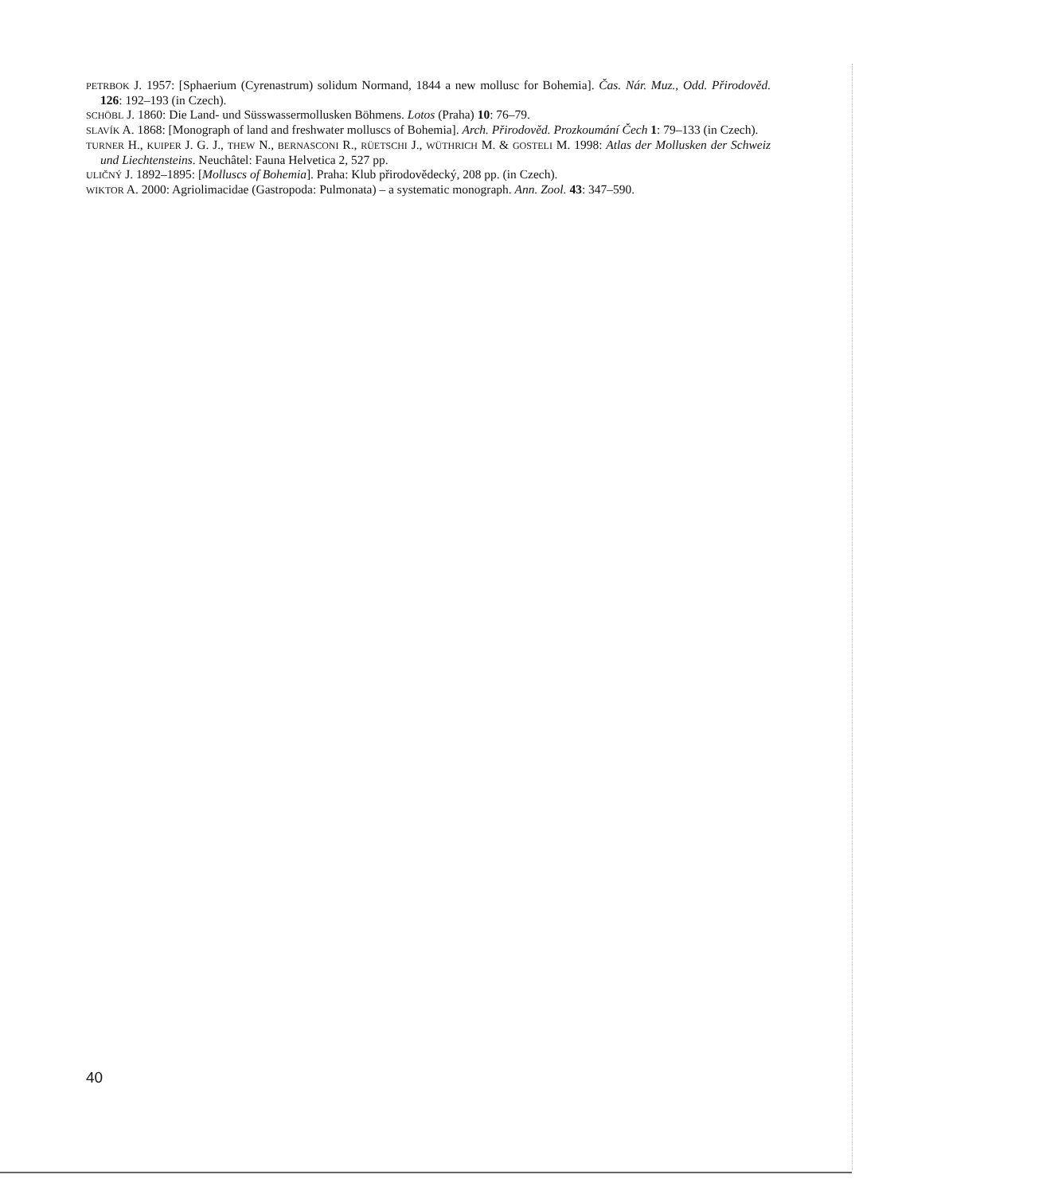PETRBOK J. 1957: [Sphaerium (Cyrenastrum) solidum Normand, 1844 a new mollusc for Bohemia]. Čas. Nár. Muz., Odd. Přirodověd. 126: 192–193 (in Czech).
SCHÖBL J. 1860: Die Land- und Süsswassermollusken Böhmens. Lotos (Praha) 10: 76–79.
SLAVÍK A. 1868: [Monograph of land and freshwater molluscs of Bohemia]. Arch. Přirodověd. Prozkoumání Čech 1: 79–133 (in Czech).
TURNER H., KUIPER J. G. J., THEW N., BERNASCONI R., RÜETSCHI J., WÜTHRICH M. & GOSTELI M. 1998: Atlas der Mollusken der Schweiz und Liechtensteins. Neuchâtel: Fauna Helvetica 2, 527 pp.
ULIČNÝ J. 1892–1895: [Molluscs of Bohemia]. Praha: Klub přirodovědecký, 208 pp. (in Czech).
WIKTOR A. 2000: Agriolimacidae (Gastropoda: Pulmonata) – a systematic monograph. Ann. Zool. 43: 347–590.
40